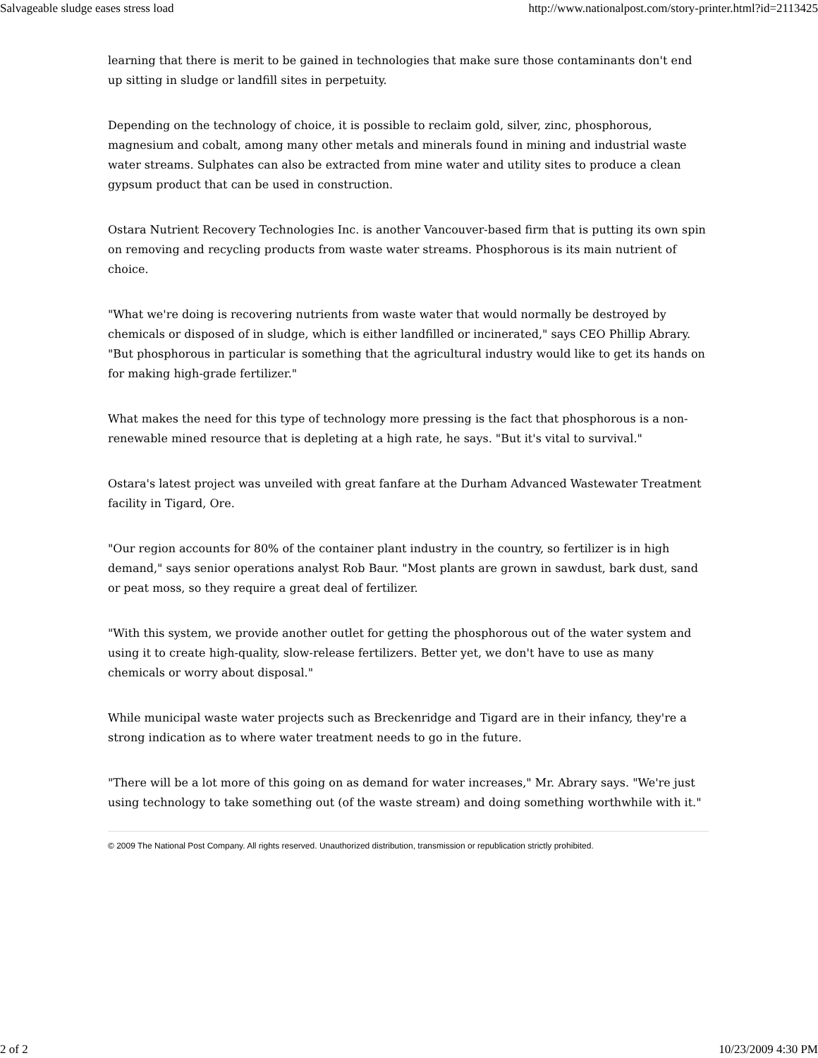Salvageable sludge eases stress load http://www.nationalpost.com/story-printer.html?id=2113425
learning that there is merit to be gained in technologies that make sure those contaminants don't end up sitting in sludge or landfill sites in perpetuity.
Depending on the technology of choice, it is possible to reclaim gold, silver, zinc, phosphorous, magnesium and cobalt, among many other metals and minerals found in mining and industrial waste water streams. Sulphates can also be extracted from mine water and utility sites to produce a clean gypsum product that can be used in construction.
Ostara Nutrient Recovery Technologies Inc. is another Vancouver-based firm that is putting its own spin on removing and recycling products from waste water streams. Phosphorous is its main nutrient of choice.
"What we're doing is recovering nutrients from waste water that would normally be destroyed by chemicals or disposed of in sludge, which is either landfilled or incinerated," says CEO Phillip Abrary. "But phosphorous in particular is something that the agricultural industry would like to get its hands on for making high-grade fertilizer."
What makes the need for this type of technology more pressing is the fact that phosphorous is a non-renewable mined resource that is depleting at a high rate, he says. "But it's vital to survival."
Ostara's latest project was unveiled with great fanfare at the Durham Advanced Wastewater Treatment facility in Tigard, Ore.
"Our region accounts for 80% of the container plant industry in the country, so fertilizer is in high demand," says senior operations analyst Rob Baur. "Most plants are grown in sawdust, bark dust, sand or peat moss, so they require a great deal of fertilizer.
"With this system, we provide another outlet for getting the phosphorous out of the water system and using it to create high-quality, slow-release fertilizers. Better yet, we don't have to use as many chemicals or worry about disposal."
While municipal waste water projects such as Breckenridge and Tigard are in their infancy, they're a strong indication as to where water treatment needs to go in the future.
"There will be a lot more of this going on as demand for water increases," Mr. Abrary says. "We're just using technology to take something out (of the waste stream) and doing something worthwhile with it."
© 2009 The National Post Company. All rights reserved. Unauthorized distribution, transmission or republication strictly prohibited.
2 of 2 10/23/2009 4:30 PM